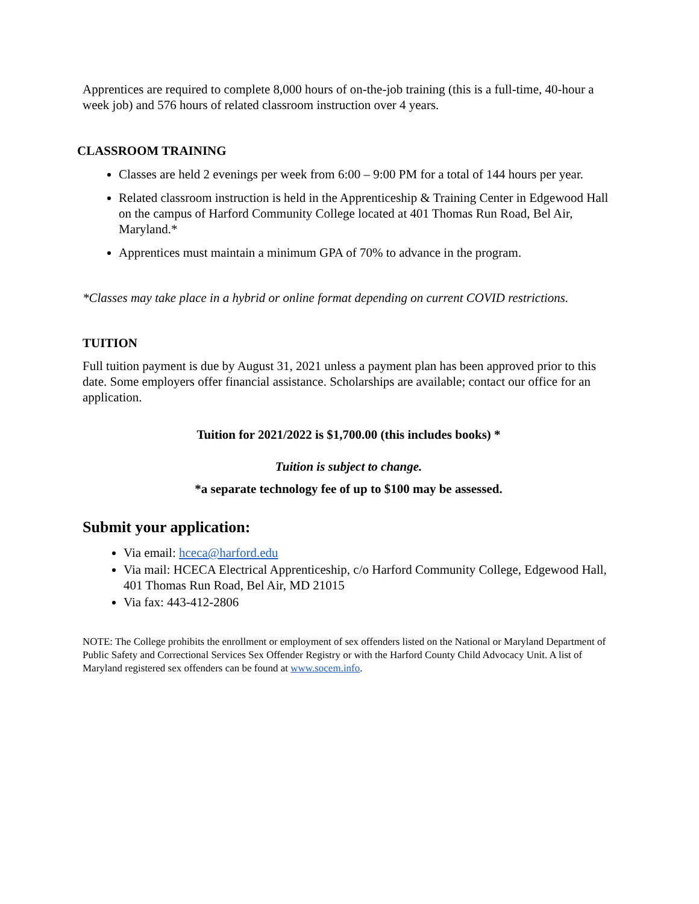Apprentices are required to complete 8,000 hours of on-the-job training (this is a full-time, 40-hour a week job) and 576 hours of related classroom instruction over 4 years.
CLASSROOM TRAINING
Classes are held 2 evenings per week from 6:00 – 9:00 PM for a total of 144 hours per year.
Related classroom instruction is held in the Apprenticeship & Training Center in Edgewood Hall on the campus of Harford Community College located at 401 Thomas Run Road, Bel Air, Maryland.*
Apprentices must maintain a minimum GPA of 70% to advance in the program.
*Classes may take place in a hybrid or online format depending on current COVID restrictions.
TUITION
Full tuition payment is due by August 31, 2021 unless a payment plan has been approved prior to this date. Some employers offer financial assistance. Scholarships are available; contact our office for an application.
Tuition for 2021/2022 is $1,700.00 (this includes books) *
Tuition is subject to change.
*a separate technology fee of up to $100 may be assessed.
Submit your application:
Via email: hceca@harford.edu
Via mail: HCECA Electrical Apprenticeship, c/o Harford Community College, Edgewood Hall, 401 Thomas Run Road, Bel Air, MD 21015
Via fax: 443-412-2806
NOTE: The College prohibits the enrollment or employment of sex offenders listed on the National or Maryland Department of Public Safety and Correctional Services Sex Offender Registry or with the Harford County Child Advocacy Unit. A list of Maryland registered sex offenders can be found at www.socem.info.